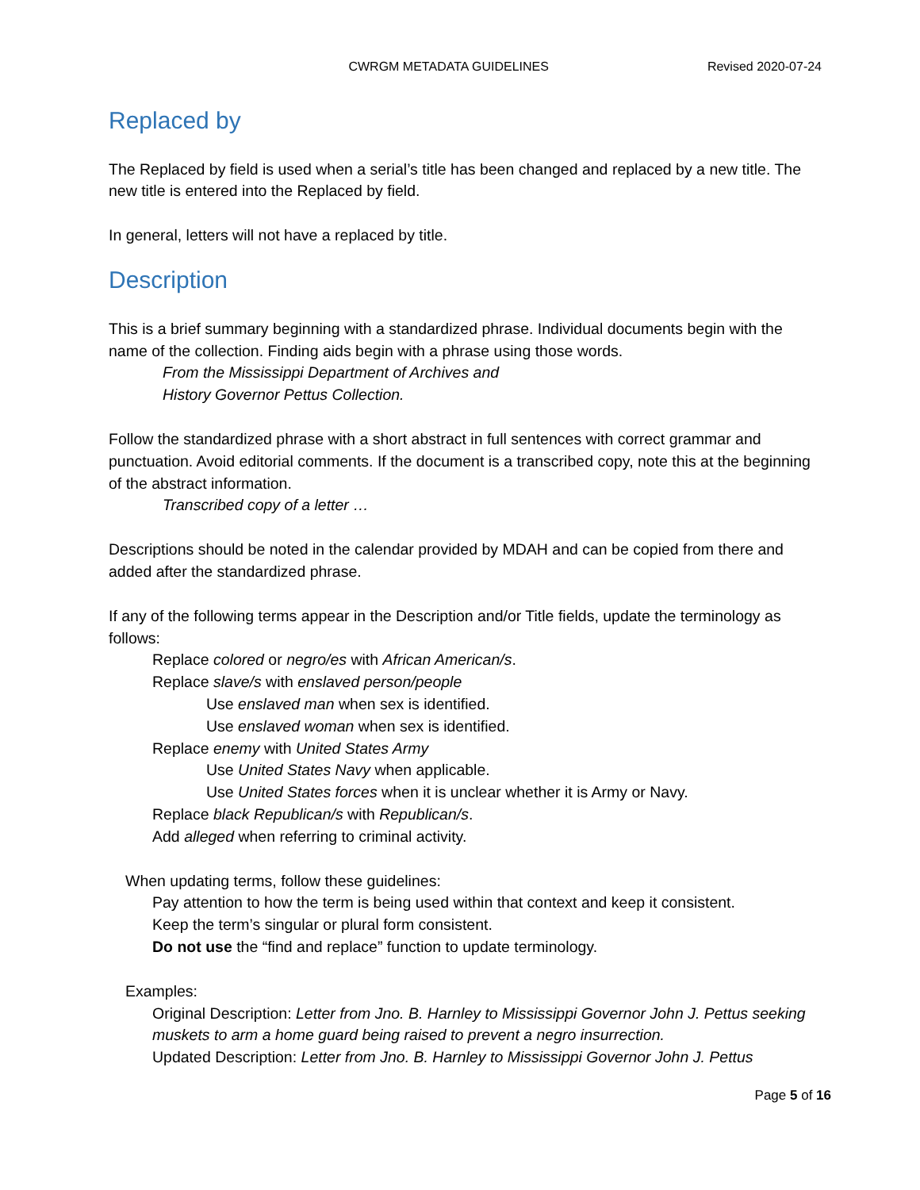CWRGM METADATA GUIDELINES Revised 2020-07-24
Replaced by
The Replaced by field is used when a serial’s title has been changed and replaced by a new title. The new title is entered into the Replaced by field.
In general, letters will not have a replaced by title.
Description
This is a brief summary beginning with a standardized phrase. Individual documents begin with the name of the collection. Finding aids begin with a phrase using those words.
From the Mississippi Department of Archives and
History Governor Pettus Collection.
Follow the standardized phrase with a short abstract in full sentences with correct grammar and punctuation. Avoid editorial comments. If the document is a transcribed copy, note this at the beginning of the abstract information.
Transcribed copy of a letter …
Descriptions should be noted in the calendar provided by MDAH and can be copied from there and added after the standardized phrase.
If any of the following terms appear in the Description and/or Title fields, update the terminology as follows:
Replace colored or negro/es with African American/s.
Replace slave/s with enslaved person/people
Use enslaved man when sex is identified.
Use enslaved woman when sex is identified.
Replace enemy with United States Army
Use United States Navy when applicable.
Use United States forces when it is unclear whether it is Army or Navy.
Replace black Republican/s with Republican/s.
Add alleged when referring to criminal activity.
When updating terms, follow these guidelines:
Pay attention to how the term is being used within that context and keep it consistent.
Keep the term’s singular or plural form consistent.
Do not use the “find and replace” function to update terminology.
Examples:
Original Description: Letter from Jno. B. Harnley to Mississippi Governor John J. Pettus seeking muskets to arm a home guard being raised to prevent a negro insurrection.
Updated Description: Letter from Jno. B. Harnley to Mississippi Governor John J. Pettus
Page 5 of 16